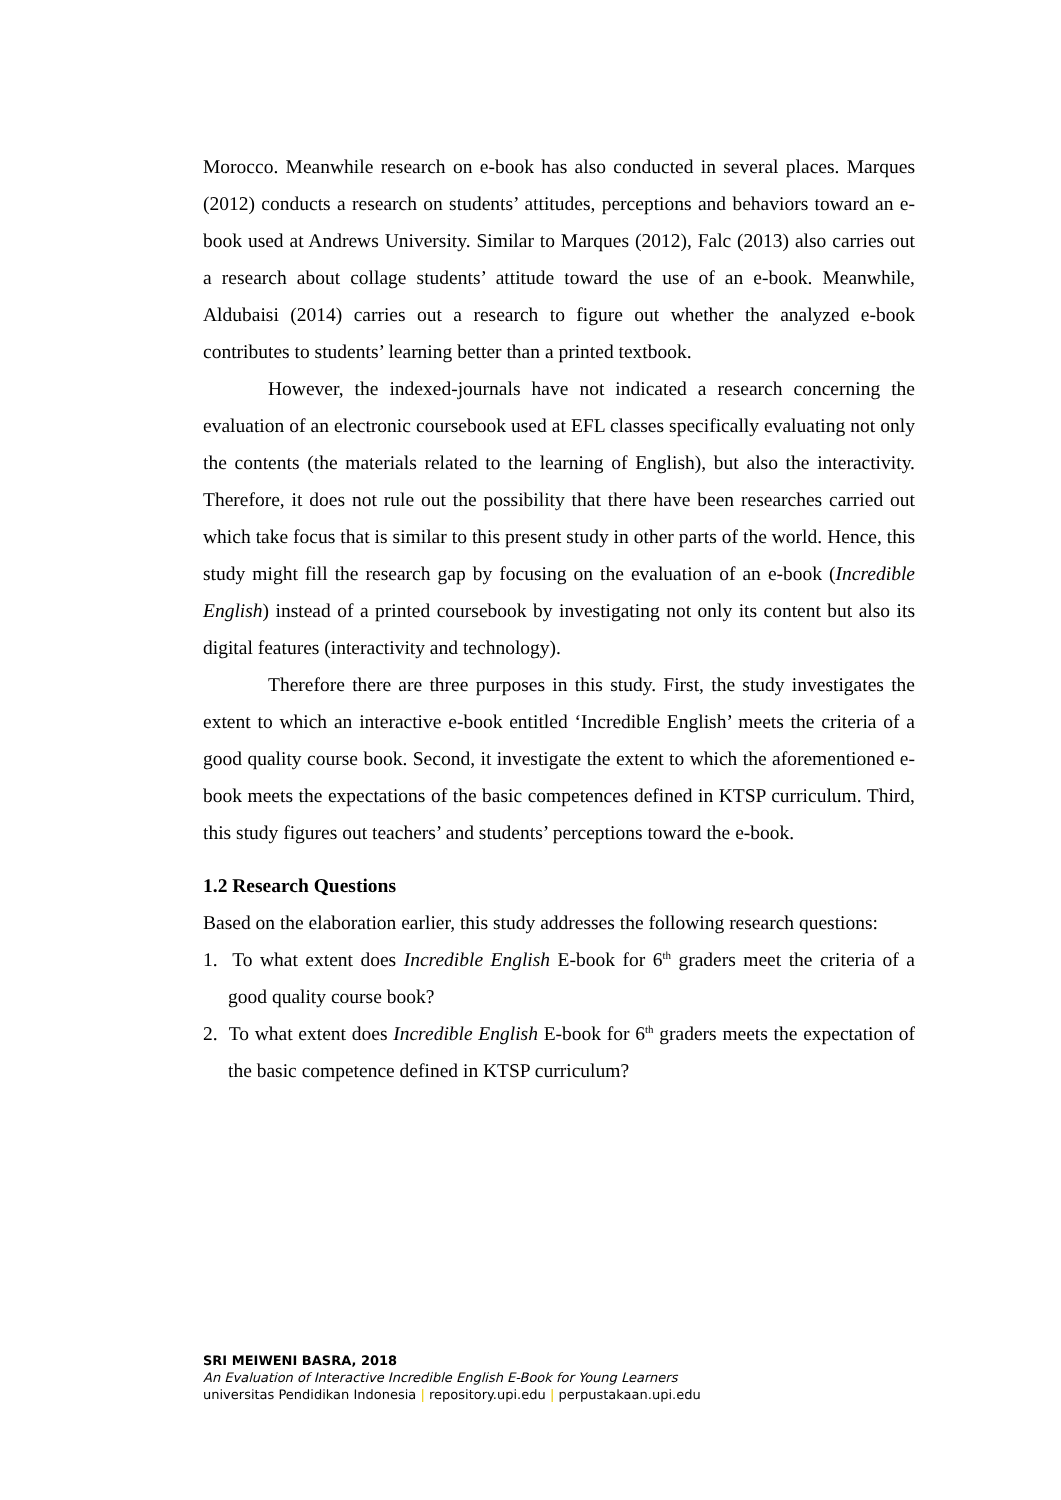Morocco. Meanwhile research on e-book has also conducted in several places. Marques (2012) conducts a research on students’ attitudes, perceptions and behaviors toward an e-book used at Andrews University. Similar to Marques (2012), Falc (2013) also carries out a research about collage students’ attitude toward the use of an e-book. Meanwhile, Aldubaisi (2014) carries out a research to figure out whether the analyzed e-book contributes to students’ learning better than a printed textbook.
However, the indexed-journals have not indicated a research concerning the evaluation of an electronic coursebook used at EFL classes specifically evaluating not only the contents (the materials related to the learning of English), but also the interactivity. Therefore, it does not rule out the possibility that there have been researches carried out which take focus that is similar to this present study in other parts of the world. Hence, this study might fill the research gap by focusing on the evaluation of an e-book (Incredible English) instead of a printed coursebook by investigating not only its content but also its digital features (interactivity and technology).
Therefore there are three purposes in this study. First, the study investigates the extent to which an interactive e-book entitled ‘Incredible English’ meets the criteria of a good quality course book. Second, it investigate the extent to which the aforementioned e-book meets the expectations of the basic competences defined in KTSP curriculum. Third, this study figures out teachers’ and students’ perceptions toward the e-book.
1.2 Research Questions
Based on the elaboration earlier, this study addresses the following research questions:
1. To what extent does Incredible English E-book for 6<sup>th</sup> graders meet the criteria of a good quality course book?
2. To what extent does Incredible English E-book for 6<sup>th</sup> graders meets the expectation of the basic competence defined in KTSP curriculum?
SRI MEIWENI BASRA, 2018
An Evaluation of Interactive Incredible English E-Book for Young Learners
universitas Pendidikan Indonesia | repository.upi.edu | perpustakaan.upi.edu